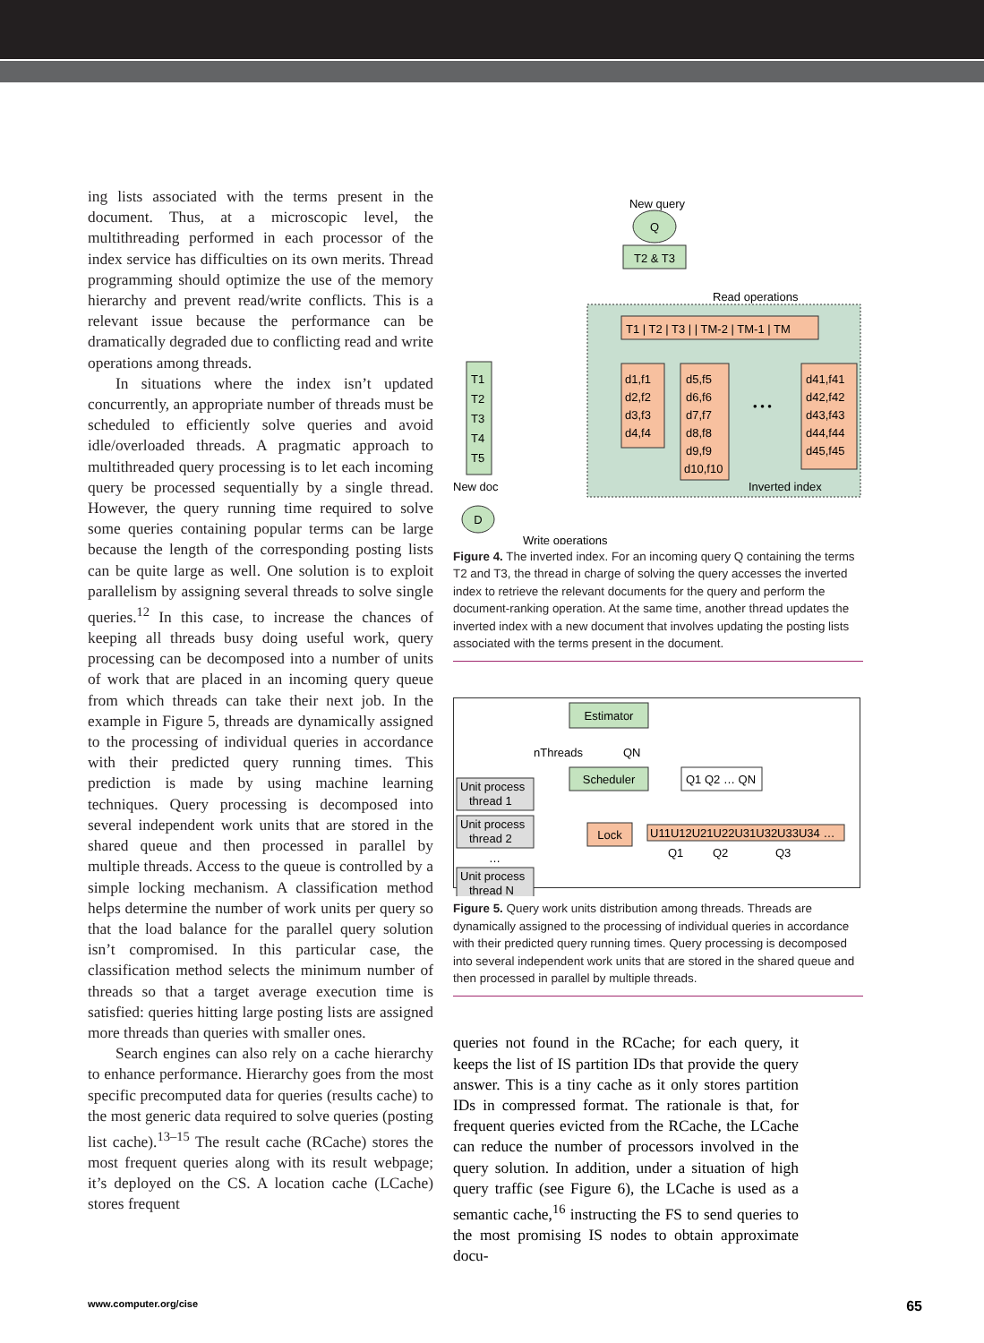ing lists associated with the terms present in the document. Thus, at a microscopic level, the multithreading performed in each processor of the index service has difficulties on its own merits. Thread programming should optimize the use of the memory hierarchy and prevent read/write conflicts. This is a relevant issue because the performance can be dramatically degraded due to conflicting read and write operations among threads.
In situations where the index isn’t updated concurrently, an appropriate number of threads must be scheduled to efficiently solve queries and avoid idle/overloaded threads. A pragmatic approach to multithreaded query processing is to let each incoming query be processed sequentially by a single thread. However, the query running time required to solve some queries containing popular terms can be large because the length of the corresponding posting lists can be quite large as well. One solution is to exploit parallelism by assigning several threads to solve single queries.<sup>12</sup> In this case, to increase the chances of keeping all threads busy doing useful work, query processing can be decomposed into a number of units of work that are placed in an incoming query queue from which threads can take their next job. In the example in Figure 5, threads are dynamically assigned to the processing of individual queries in accordance with their predicted query running times. This prediction is made by using machine learning techniques. Query processing is decomposed into several independent work units that are stored in the shared queue and then processed in parallel by multiple threads. Access to the queue is controlled by a simple locking mechanism. A classification method helps determine the number of work units per query so that the load balance for the parallel query solution isn’t compromised. In this particular case, the classification method selects the minimum number of threads so that a target average execution time is satisfied: queries hitting large posting lists are assigned more threads than queries with smaller ones.
Search engines can also rely on a cache hierarchy to enhance performance. Hierarchy goes from the most specific precomputed data for queries (results cache) to the most generic data required to solve queries (posting list cache).<sup>13–15</sup> The result cache (RCache) stores the most frequent queries along with its result webpage; it’s deployed on the CS. A location cache (LCache) stores frequent
New query
Q
T2 & T3
Read operations
T1 | T2 | T3 | | TM-2 | TM-1 | TM
d1,f1
d2,f2
d3,f3
d4,f4
d5,f5
d6,f6
d7,f7
d8,f8
d9,f9
d10,f10
• • •
d41,f41
d42,f42
d43,f43
d44,f44
d45,f45
T1
T2
T3
T4
T5
New doc
Inverted index
D
Write operations
Figure 4. The inverted index. For an incoming query Q containing the terms T2 and T3, the thread in charge of solving the query accesses the inverted index to retrieve the relevant documents for the query and perform the document-ranking operation. At the same time, another thread updates the inverted index with a new document that involves updating the posting lists associated with the terms present in the document.
Estimator
nThreads
QN
Scheduler
Q1 Q2 … QN
Unit process
thread 1
Unit process
thread 2
…
Unit process
thread N
Lock
U11U12U21U22U31U32U33U34 …
Q1
Q2
Q3
Figure 5. Query work units distribution among threads. Threads are dynamically assigned to the processing of individual queries in accordance with their predicted query running times. Query processing is decomposed into several independent work units that are stored in the shared queue and then processed in parallel by multiple threads.
queries not found in the RCache; for each query, it keeps the list of IS partition IDs that provide the query answer. This is a tiny cache as it only stores partition IDs in compressed format. The rationale is that, for frequent queries evicted from the RCache, the LCache can reduce the number of processors involved in the query solution. In addition, under a situation of high query traffic (see Figure 6), the LCache is used as a semantic cache,<sup>16</sup> instructing the FS to send queries to the most promising IS nodes to obtain approximate docu-
www.computer.org/cise 65